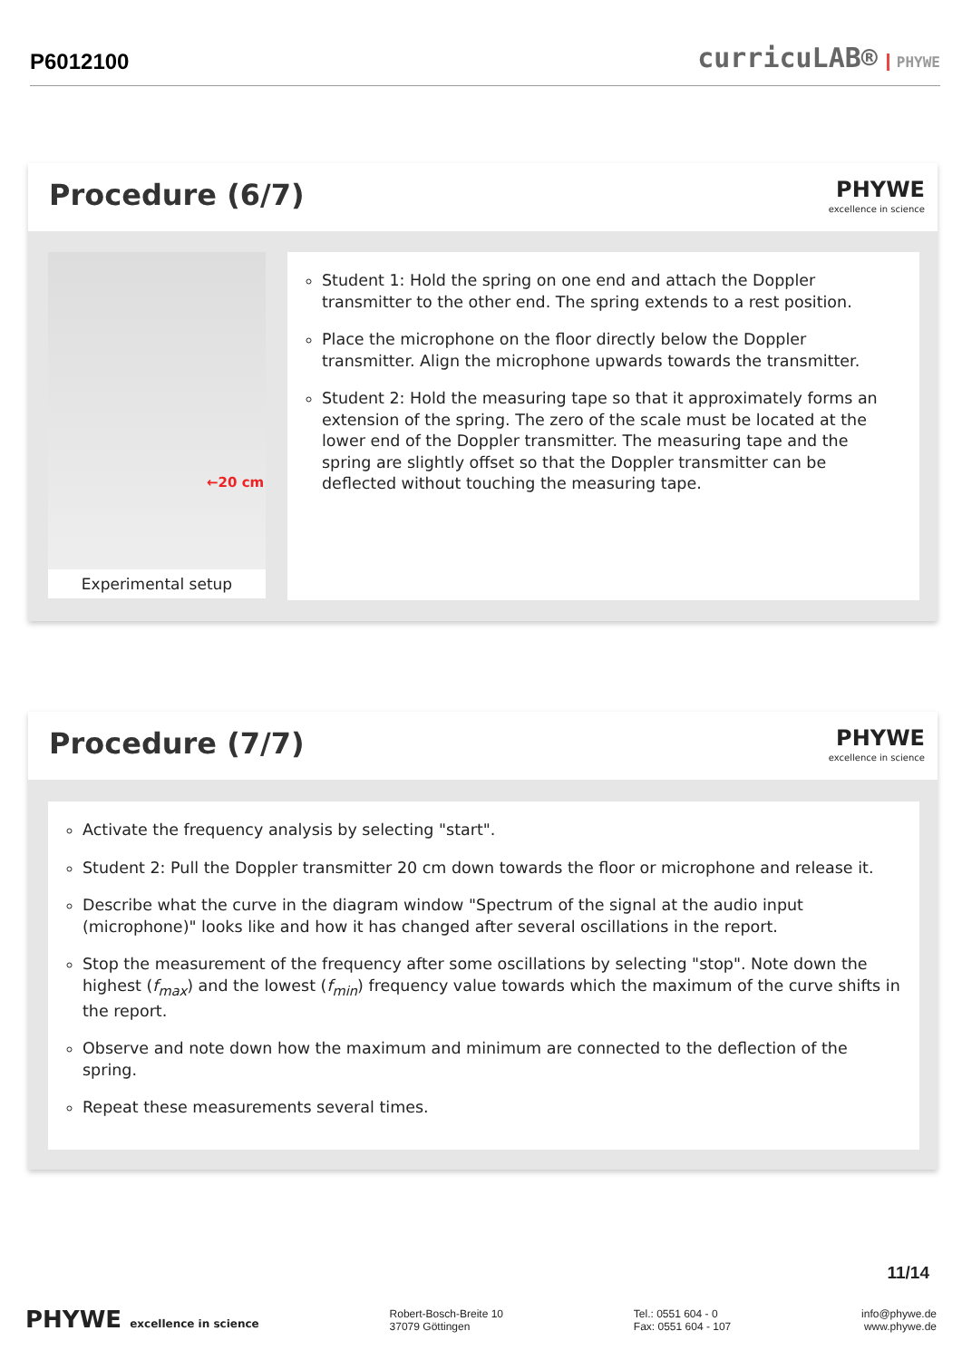P6012100 curricuLAB® PHYWE
Procedure (6/7) PHYWE
excellence in science
←20 cm
Experimental setup
Student 1: Hold the spring on one end and attach the Doppler transmitter to the other end. The spring extends to a rest position.
Place the microphone on the floor directly below the Doppler transmitter. Align the microphone upwards towards the transmitter.
Student 2: Hold the measuring tape so that it approximately forms an extension of the spring. The zero of the scale must be located at the lower end of the Doppler transmitter. The measuring tape and the spring are slightly offset so that the Doppler transmitter can be deflected without touching the measuring tape.
Procedure (7/7) PHYWE
excellence in science
Activate the frequency analysis by selecting "start".
Student 2: Pull the Doppler transmitter 20 cm down towards the floor or microphone and release it.
Describe what the curve in the diagram window "Spectrum of the signal at the audio input (microphone)" looks like and how it has changed after several oscillations in the report.
Stop the measurement of the frequency after some oscillations by selecting "stop". Note down the highest (f<sub>max</sub>) and the lowest (f<sub>min</sub>) frequency value towards which the maximum of the curve shifts in the report.
Observe and note down how the maximum and minimum are connected to the deflection of the spring.
Repeat these measurements several times.
11/14
PHYWE excellence in science
Robert-Bosch-Breite 10
37079 Göttingen
Tel.: 0551 604 - 0
Fax: 0551 604 - 107
info@phywe.de
www.phywe.de